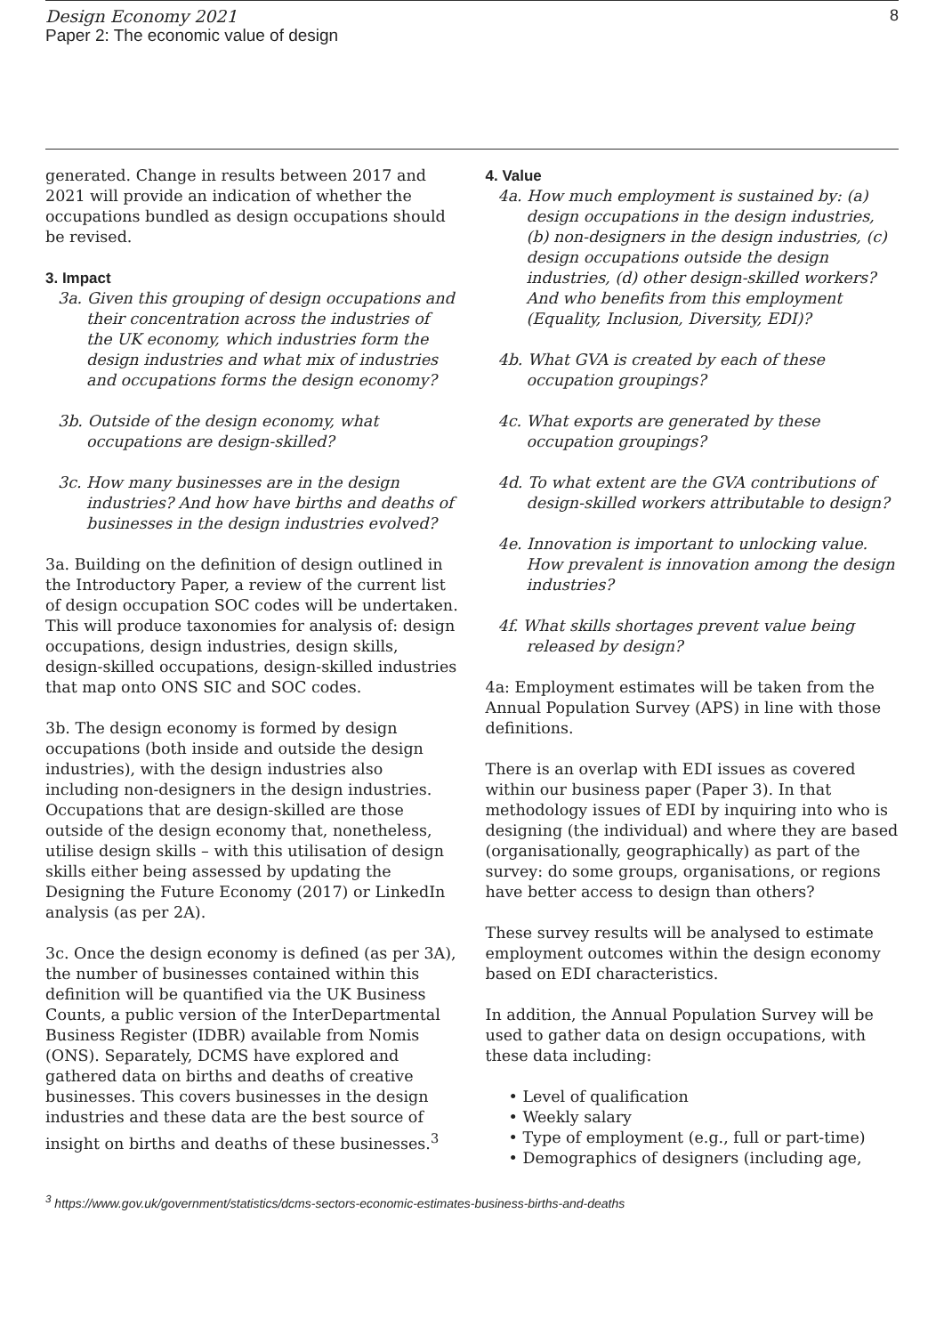Design Economy 2021
Paper 2: The economic value of design
8
generated. Change in results between 2017 and 2021 will provide an indication of whether the occupations bundled as design occupations should be revised.
3. Impact
3a. Given this grouping of design occupations and their concentration across the industries of the UK economy, which industries form the design industries and what mix of industries and occupations forms the design economy?
3b. Outside of the design economy, what occupations are design-skilled?
3c. How many businesses are in the design industries? And how have births and deaths of businesses in the design industries evolved?
3a. Building on the definition of design outlined in the Introductory Paper, a review of the current list of design occupation SOC codes will be undertaken. This will produce taxonomies for analysis of: design occupations, design industries, design skills, design-skilled occupations, design-skilled industries that map onto ONS SIC and SOC codes.
3b. The design economy is formed by design occupations (both inside and outside the design industries), with the design industries also including non-designers in the design industries. Occupations that are design-skilled are those outside of the design economy that, nonetheless, utilise design skills – with this utilisation of design skills either being assessed by updating the Designing the Future Economy (2017) or LinkedIn analysis (as per 2A).
3c. Once the design economy is defined (as per 3A), the number of businesses contained within this definition will be quantified via the UK Business Counts, a public version of the InterDepartmental Business Register (IDBR) available from Nomis (ONS). Separately, DCMS have explored and gathered data on births and deaths of creative businesses. This covers businesses in the design industries and these data are the best source of insight on births and deaths of these businesses.<sup>3</sup>
4. Value
4a. How much employment is sustained by: (a) design occupations in the design industries, (b) non-designers in the design industries, (c) design occupations outside the design industries, (d) other design-skilled workers? And who benefits from this employment (Equality, Inclusion, Diversity, EDI)?
4b. What GVA is created by each of these occupation groupings?
4c. What exports are generated by these occupation groupings?
4d. To what extent are the GVA contributions of design-skilled workers attributable to design?
4e. Innovation is important to unlocking value. How prevalent is innovation among the design industries?
4f. What skills shortages prevent value being released by design?
4a: Employment estimates will be taken from the Annual Population Survey (APS) in line with those definitions.
There is an overlap with EDI issues as covered within our business paper (Paper 3). In that methodology issues of EDI by inquiring into who is designing (the individual) and where they are based (organisationally, geographically) as part of the survey: do some groups, organisations, or regions have better access to design than others?
These survey results will be analysed to estimate employment outcomes within the design economy based on EDI characteristics.
In addition, the Annual Population Survey will be used to gather data on design occupations, with these data including:
• Level of qualification
• Weekly salary
• Type of employment (e.g., full or part-time)
• Demographics of designers (including age,
<sup>3</sup> https://www.gov.uk/government/statistics/dcms-sectors-economic-estimates-business-births-and-deaths